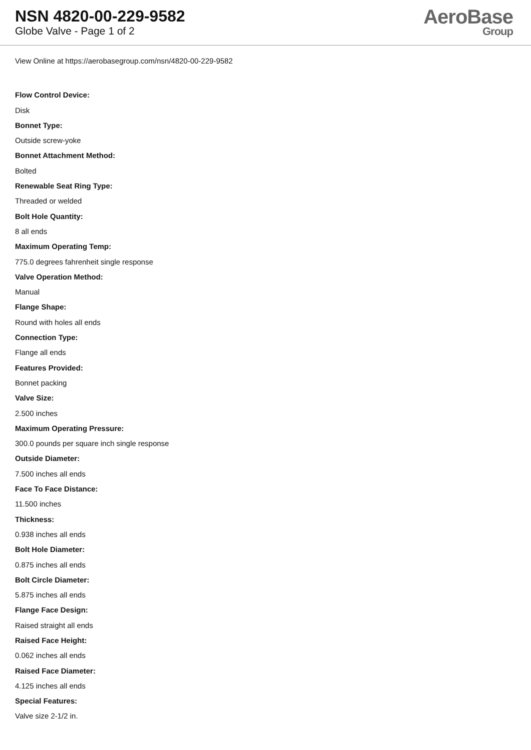NSN 4820-00-229-9582
Globe Valve - Page 1 of 2
AeroBase
Group
View Online at https://aerobasegroup.com/nsn/4820-00-229-9582
Flow Control Device:
Disk
Bonnet Type:
Outside screw-yoke
Bonnet Attachment Method:
Bolted
Renewable Seat Ring Type:
Threaded or welded
Bolt Hole Quantity:
8 all ends
Maximum Operating Temp:
775.0 degrees fahrenheit single response
Valve Operation Method:
Manual
Flange Shape:
Round with holes all ends
Connection Type:
Flange all ends
Features Provided:
Bonnet packing
Valve Size:
2.500 inches
Maximum Operating Pressure:
300.0 pounds per square inch single response
Outside Diameter:
7.500 inches all ends
Face To Face Distance:
11.500 inches
Thickness:
0.938 inches all ends
Bolt Hole Diameter:
0.875 inches all ends
Bolt Circle Diameter:
5.875 inches all ends
Flange Face Design:
Raised straight all ends
Raised Face Height:
0.062 inches all ends
Raised Face Diameter:
4.125 inches all ends
Special Features:
Valve size 2-1/2 in.